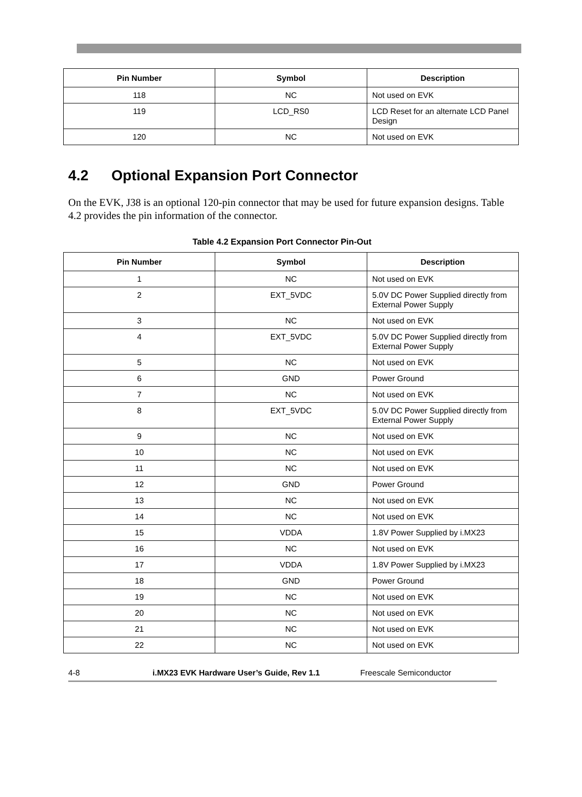| Pin Number | Symbol | Description |
| --- | --- | --- |
| 118 | NC | Not used on EVK |
| 119 | LCD_RS0 | LCD Reset for an alternate LCD Panel Design |
| 120 | NC | Not used on EVK |
4.2 Optional Expansion Port Connector
On the EVK, J38 is an optional 120-pin connector that may be used for future expansion designs. Table 4.2 provides the pin information of the connector.
Table 4.2 Expansion Port Connector Pin-Out
| Pin Number | Symbol | Description |
| --- | --- | --- |
| 1 | NC | Not used on EVK |
| 2 | EXT_5VDC | 5.0V DC Power Supplied directly from External Power Supply |
| 3 | NC | Not used on EVK |
| 4 | EXT_5VDC | 5.0V DC Power Supplied directly from External Power Supply |
| 5 | NC | Not used on EVK |
| 6 | GND | Power Ground |
| 7 | NC | Not used on EVK |
| 8 | EXT_5VDC | 5.0V DC Power Supplied directly from External Power Supply |
| 9 | NC | Not used on EVK |
| 10 | NC | Not used on EVK |
| 11 | NC | Not used on EVK |
| 12 | GND | Power Ground |
| 13 | NC | Not used on EVK |
| 14 | NC | Not used on EVK |
| 15 | VDDA | 1.8V Power Supplied by i.MX23 |
| 16 | NC | Not used on EVK |
| 17 | VDDA | 1.8V Power Supplied by i.MX23 |
| 18 | GND | Power Ground |
| 19 | NC | Not used on EVK |
| 20 | NC | Not used on EVK |
| 21 | NC | Not used on EVK |
| 22 | NC | Not used on EVK |
4-8 i.MX23 EVK Hardware User’s Guide, Rev 1.1 Freescale Semiconductor